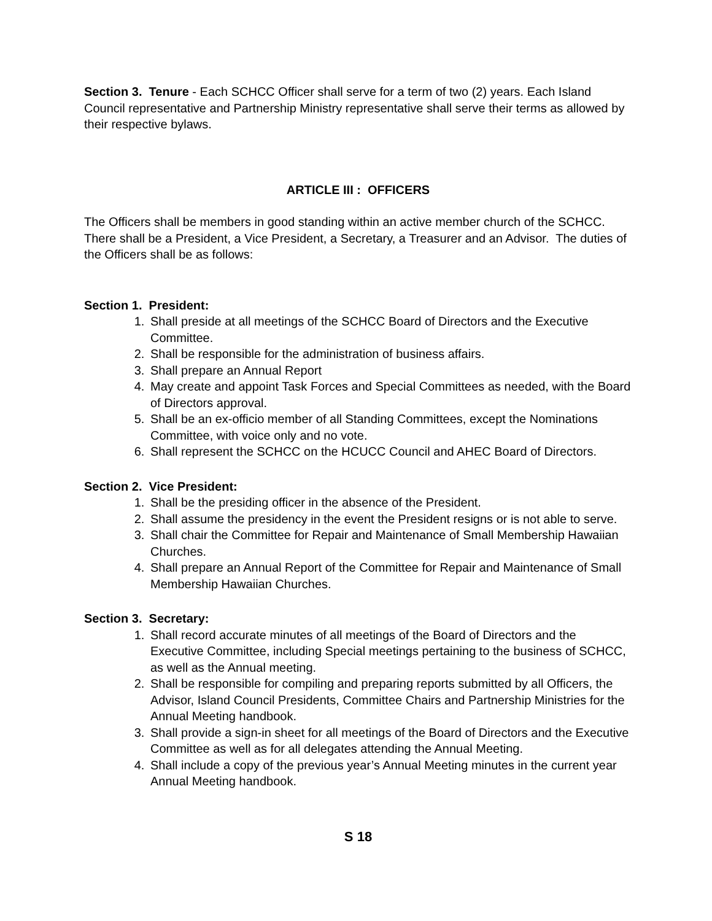Section 3. Tenure - Each SCHCC Officer shall serve for a term of two (2) years. Each Island Council representative and Partnership Ministry representative shall serve their terms as allowed by their respective bylaws.
ARTICLE III : OFFICERS
The Officers shall be members in good standing within an active member church of the SCHCC. There shall be a President, a Vice President, a Secretary, a Treasurer and an Advisor. The duties of the Officers shall be as follows:
Section 1. President:
1. Shall preside at all meetings of the SCHCC Board of Directors and the Executive Committee.
2. Shall be responsible for the administration of business affairs.
3. Shall prepare an Annual Report
4. May create and appoint Task Forces and Special Committees as needed, with the Board of Directors approval.
5. Shall be an ex-officio member of all Standing Committees, except the Nominations Committee, with voice only and no vote.
6. Shall represent the SCHCC on the HCUCC Council and AHEC Board of Directors.
Section 2. Vice President:
1. Shall be the presiding officer in the absence of the President.
2. Shall assume the presidency in the event the President resigns or is not able to serve.
3. Shall chair the Committee for Repair and Maintenance of Small Membership Hawaiian Churches.
4. Shall prepare an Annual Report of the Committee for Repair and Maintenance of Small Membership Hawaiian Churches.
Section 3. Secretary:
1. Shall record accurate minutes of all meetings of the Board of Directors and the Executive Committee, including Special meetings pertaining to the business of SCHCC, as well as the Annual meeting.
2. Shall be responsible for compiling and preparing reports submitted by all Officers, the Advisor, Island Council Presidents, Committee Chairs and Partnership Ministries for the Annual Meeting handbook.
3. Shall provide a sign-in sheet for all meetings of the Board of Directors and the Executive Committee as well as for all delegates attending the Annual Meeting.
4. Shall include a copy of the previous year’s Annual Meeting minutes in the current year Annual Meeting handbook.
S 18